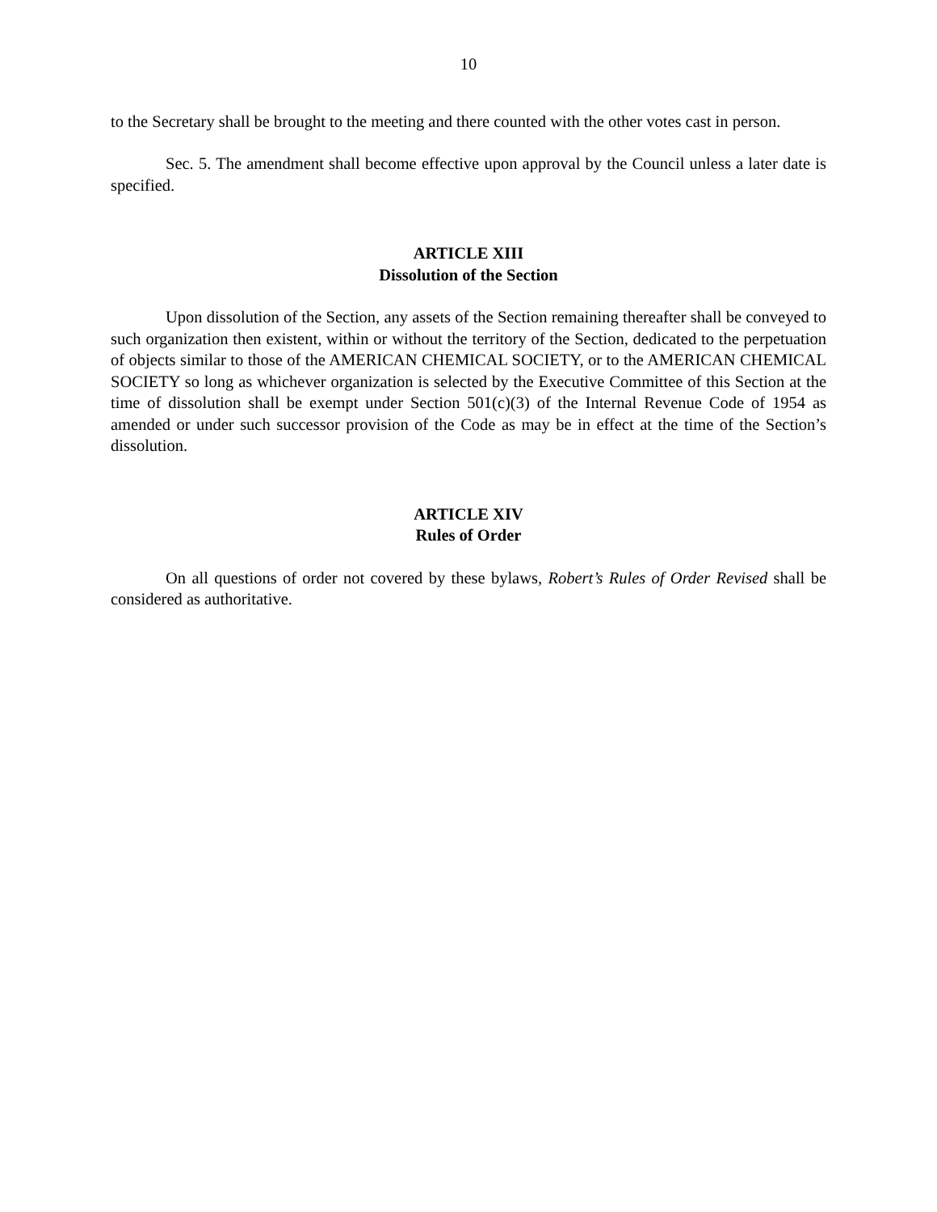10
to the Secretary shall be brought to the meeting and there counted with the other votes cast in person.
Sec. 5. The amendment shall become effective upon approval by the Council unless a later date is specified.
ARTICLE XIII
Dissolution of the Section
Upon dissolution of the Section, any assets of the Section remaining thereafter shall be conveyed to such organization then existent, within or without the territory of the Section, dedicated to the perpetuation of objects similar to those of the AMERICAN CHEMICAL SOCIETY, or to the AMERICAN CHEMICAL SOCIETY so long as whichever organization is selected by the Executive Committee of this Section at the time of dissolution shall be exempt under Section 501(c)(3) of the Internal Revenue Code of 1954 as amended or under such successor provision of the Code as may be in effect at the time of the Section’s dissolution.
ARTICLE XIV
Rules of Order
On all questions of order not covered by these bylaws, Robert’s Rules of Order Revised shall be considered as authoritative.